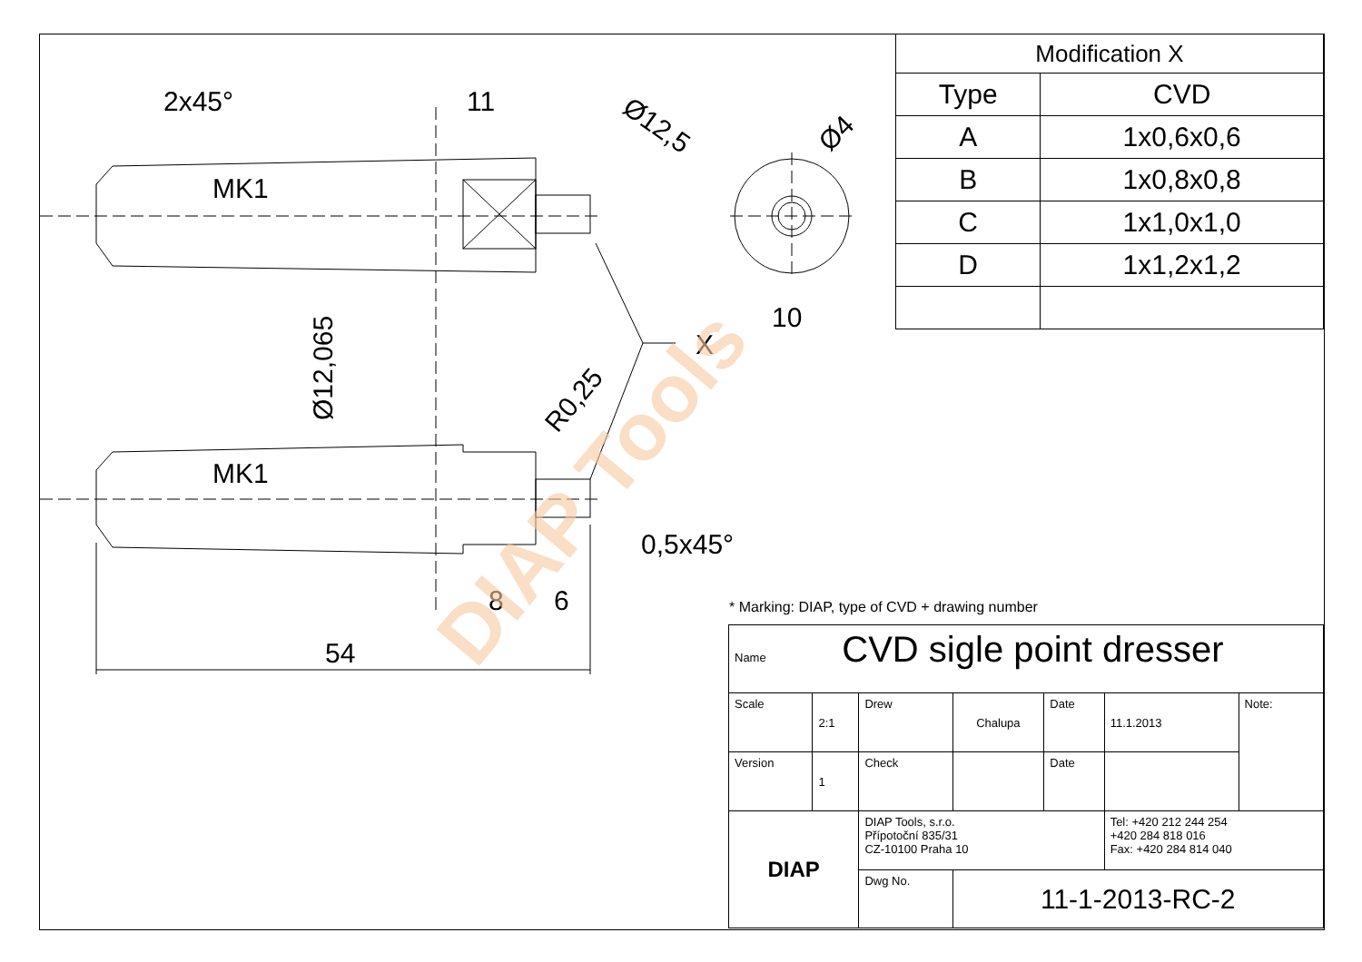2x45°
11
MK1
MK1
Ø12,065
Ø12,5
Ø4
10
X
R0,25
0,5x45°
8
6
54
DIAP Tools
| Modification X | |
| Type | CVD |
| A | 1x0,6x0,6 |
| B | 1x0,8x0,8 |
| C | 1x1,0x1,0 |
| D | 1x1,2x1,2 |
* Marking: DIAP, type of CVD + drawing number
| Name CVD sigle point dresser | | | | | | |
| Scale | 2:1 | Drew | Chalupa | Date | 11.1.2013 | Note: |
| Version | 1 | Check | | Date | | |
| DIAP | | DIAP Tools, s.r.o. Přípotoční 835/31 CZ-10100 Praha 10 | | | Tel: +420 212 244 254 +420 284 818 016 Fax: +420 284 814 040 | |
| | | Dwg No. | 11-1-2013-RC-2 | | | |